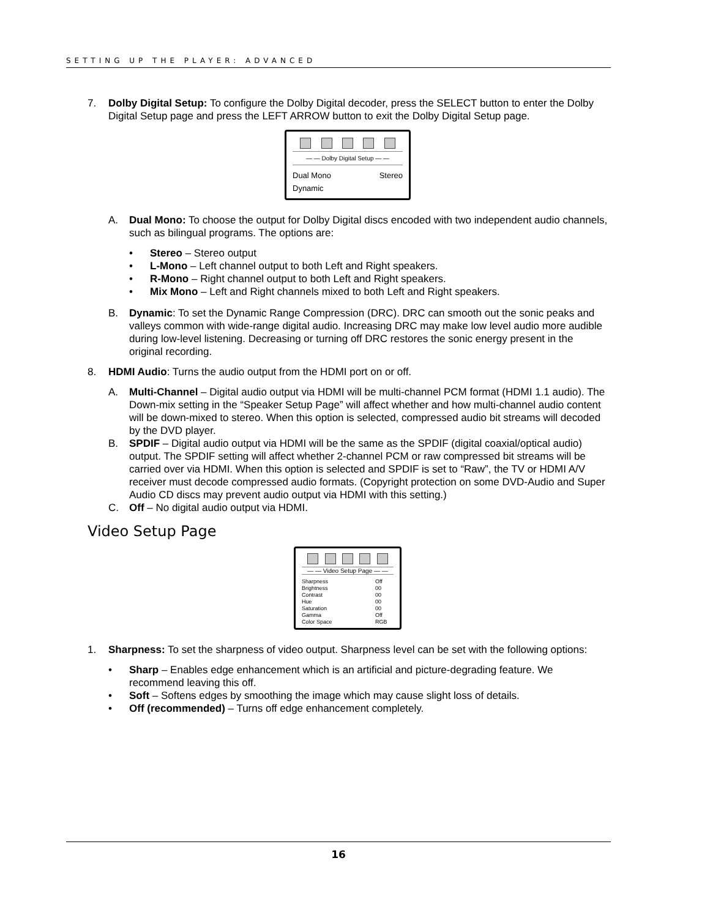SETTING UP THE PLAYER: ADVANCED
7. Dolby Digital Setup: To configure the Dolby Digital decoder, press the SELECT button to enter the Dolby Digital Setup page and press the LEFT ARROW button to exit the Dolby Digital Setup page.
— — Dolby Digital Setup — —
Dual Mono Stereo
Dynamic
A. Dual Mono: To choose the output for Dolby Digital discs encoded with two independent audio channels, such as bilingual programs. The options are:
Stereo – Stereo output
L-Mono – Left channel output to both Left and Right speakers.
R-Mono – Right channel output to both Left and Right speakers.
Mix Mono – Left and Right channels mixed to both Left and Right speakers.
B. Dynamic: To set the Dynamic Range Compression (DRC). DRC can smooth out the sonic peaks and valleys common with wide-range digital audio. Increasing DRC may make low level audio more audible during low-level listening. Decreasing or turning off DRC restores the sonic energy present in the original recording.
8. HDMI Audio: Turns the audio output from the HDMI port on or off.
A. Multi-Channel – Digital audio output via HDMI will be multi-channel PCM format (HDMI 1.1 audio). The Down-mix setting in the “Speaker Setup Page” will affect whether and how multi-channel audio content will be down-mixed to stereo. When this option is selected, compressed audio bit streams will decoded by the DVD player.
B. SPDIF – Digital audio output via HDMI will be the same as the SPDIF (digital coaxial/optical audio) output. The SPDIF setting will affect whether 2-channel PCM or raw compressed bit streams will be carried over via HDMI. When this option is selected and SPDIF is set to “Raw”, the TV or HDMI A/V receiver must decode compressed audio formats. (Copyright protection on some DVD-Audio and Super Audio CD discs may prevent audio output via HDMI with this setting.)
C. Off – No digital audio output via HDMI.
Video Setup Page
— — Video Setup Page — —
Sharpness Off
Brightness 00
Contrast 00
Hue 00
Saturation 00
Gamma Off
Color Space RGB
1. Sharpness: To set the sharpness of video output. Sharpness level can be set with the following options:
Sharp – Enables edge enhancement which is an artificial and picture-degrading feature. We recommend leaving this off.
Soft – Softens edges by smoothing the image which may cause slight loss of details.
Off (recommended) – Turns off edge enhancement completely.
16